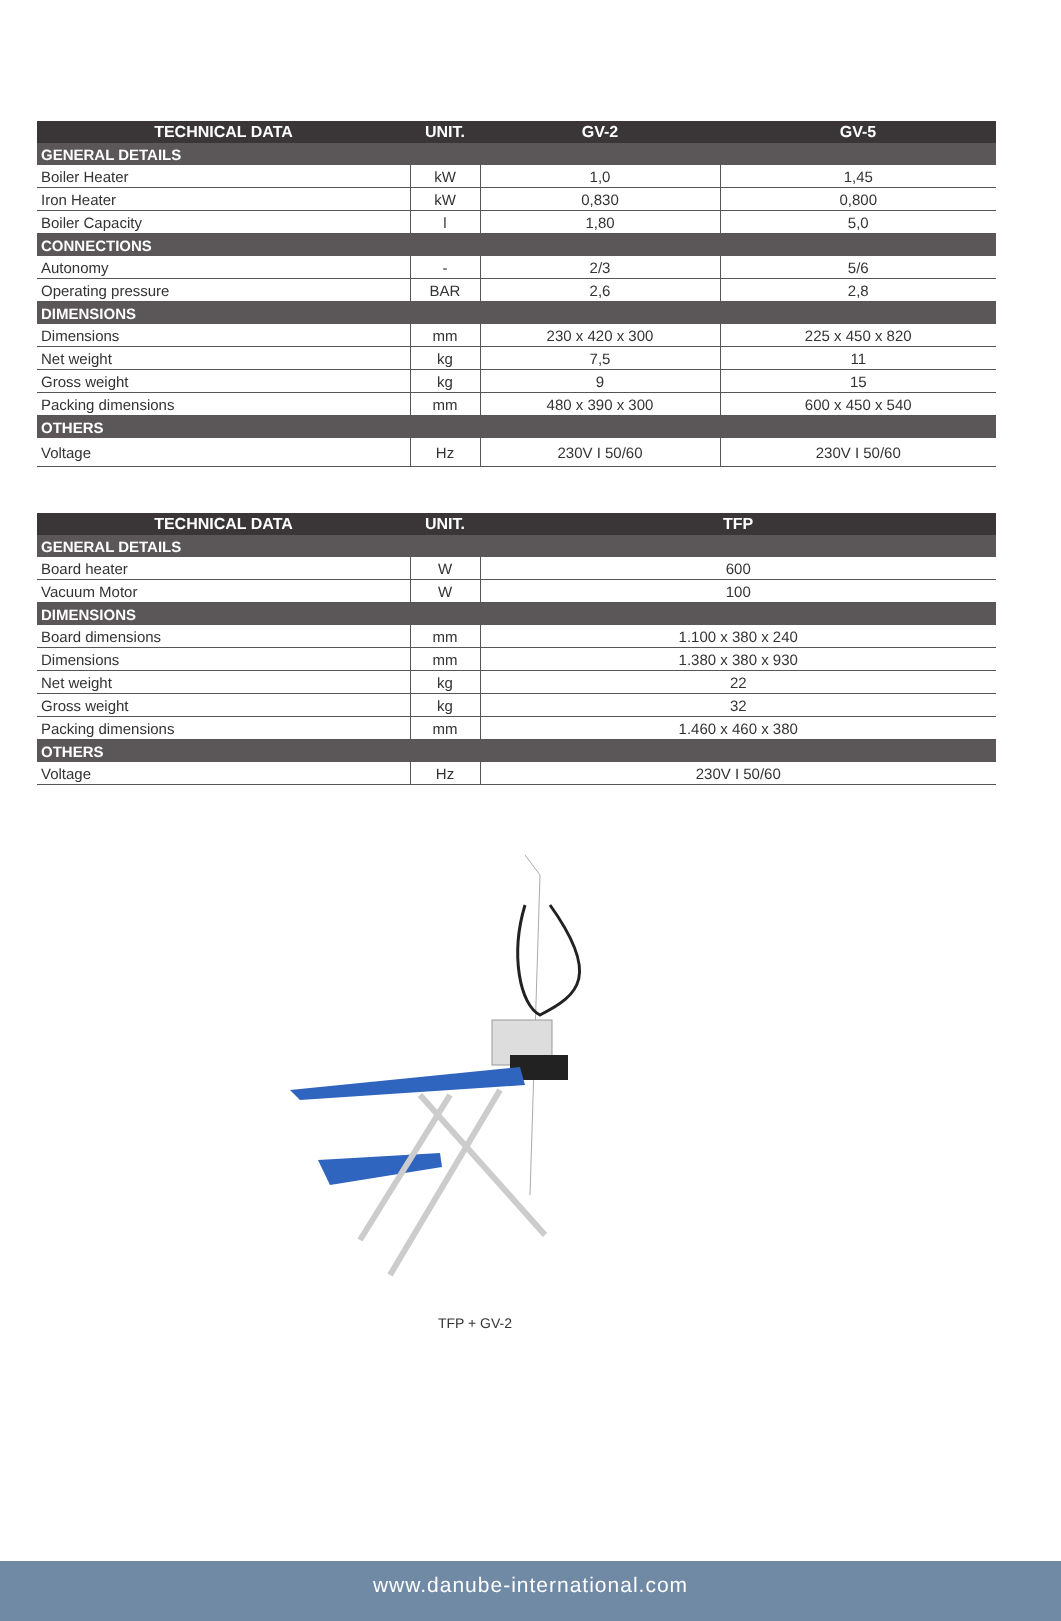| TECHNICAL DATA | UNIT. | GV-2 | GV-5 |
| --- | --- | --- | --- |
| GENERAL DETAILS | | | |
| Boiler Heater | kW | 1,0 | 1,45 |
| Iron Heater | kW | 0,830 | 0,800 |
| Boiler Capacity | l | 1,80 | 5,0 |
| CONNECTIONS | | | |
| Autonomy | - | 2/3 | 5/6 |
| Operating pressure | BAR | 2,6 | 2,8 |
| DIMENSIONS | | | |
| Dimensions | mm | 230 x 420 x 300 | 225 x 450 x 820 |
| Net weight | kg | 7,5 | 11 |
| Gross weight | kg | 9 | 15 |
| Packing dimensions | mm | 480 x 390 x 300 | 600 x 450 x 540 |
| OTHERS | | | |
| Voltage | Hz | 230V I 50/60 | 230V I 50/60 |
| TECHNICAL DATA | UNIT. | TFP |
| --- | --- | --- |
| GENERAL DETAILS | | |
| Board heater | W | 600 |
| Vacuum Motor | W | 100 |
| DIMENSIONS | | |
| Board dimensions | mm | 1.100 x 380 x 240 |
| Dimensions | mm | 1.380 x 380 x 930 |
| Net weight | kg | 22 |
| Gross weight | kg | 32 |
| Packing dimensions | mm | 1.460 x 460 x 380 |
| OTHERS | | |
| Voltage | Hz | 230V I 50/60 |
TFP + GV-2
www.danube-international.com